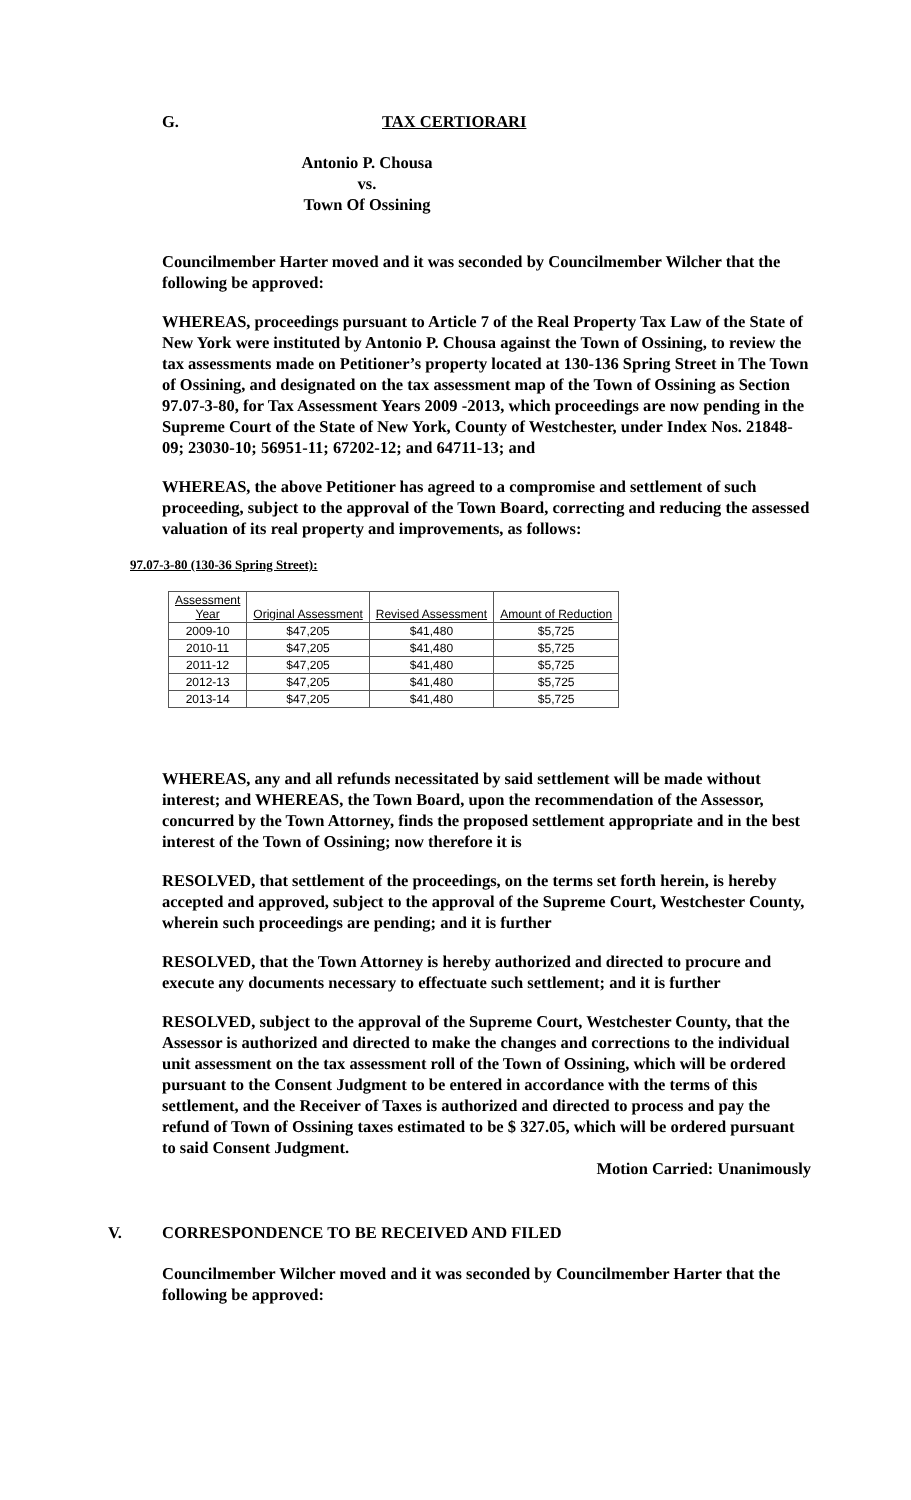G. TAX CERTIORARI
Antonio P. Chousa
vs.
Town Of Ossining
Councilmember Harter moved and it was seconded by Councilmember Wilcher that the following be approved:
WHEREAS, proceedings pursuant to Article 7 of the Real Property Tax Law of the State of New York were instituted by Antonio P. Chousa against the Town of Ossining, to review the tax assessments made on Petitioner’s property located at 130-136 Spring Street in The Town of Ossining, and designated on the tax assessment map of the Town of Ossining as Section 97.07-3-80, for Tax Assessment Years 2009 -2013, which proceedings are now pending in the Supreme Court of the State of New York, County of Westchester, under Index Nos. 21848-09; 23030-10; 56951-11; 67202-12; and 64711-13; and
WHEREAS, the above Petitioner has agreed to a compromise and settlement of such proceeding, subject to the approval of the Town Board, correcting and reducing the assessed valuation of its real property and improvements, as follows:
97.07-3-80 (130-36 Spring Street):
| Assessment Year | Original Assessment | Revised Assessment | Amount of Reduction |
| --- | --- | --- | --- |
| 2009-10 | $47,205 | $41,480 | $5,725 |
| 2010-11 | $47,205 | $41,480 | $5,725 |
| 2011-12 | $47,205 | $41,480 | $5,725 |
| 2012-13 | $47,205 | $41,480 | $5,725 |
| 2013-14 | $47,205 | $41,480 | $5,725 |
WHEREAS, any and all refunds necessitated by said settlement will be made without interest; and WHEREAS, the Town Board, upon the recommendation of the Assessor, concurred by the Town Attorney, finds the proposed settlement appropriate and in the best interest of the Town of Ossining; now therefore it is
RESOLVED, that settlement of the proceedings, on the terms set forth herein, is hereby accepted and approved, subject to the approval of the Supreme Court, Westchester County, wherein such proceedings are pending; and it is further
RESOLVED, that the Town Attorney is hereby authorized and directed to procure and execute any documents necessary to effectuate such settlement; and it is further
RESOLVED, subject to the approval of the Supreme Court, Westchester County, that the Assessor is authorized and directed to make the changes and corrections to the individual unit assessment on the tax assessment roll of the Town of Ossining, which will be ordered pursuant to the Consent Judgment to be entered in accordance with the terms of this settlement, and the Receiver of Taxes is authorized and directed to process and pay the refund of Town of Ossining taxes estimated to be $ 327.05, which will be ordered pursuant to said Consent Judgment.
Motion Carried: Unanimously
V. CORRESPONDENCE TO BE RECEIVED AND FILED
Councilmember Wilcher moved and it was seconded by Councilmember Harter that the following be approved: